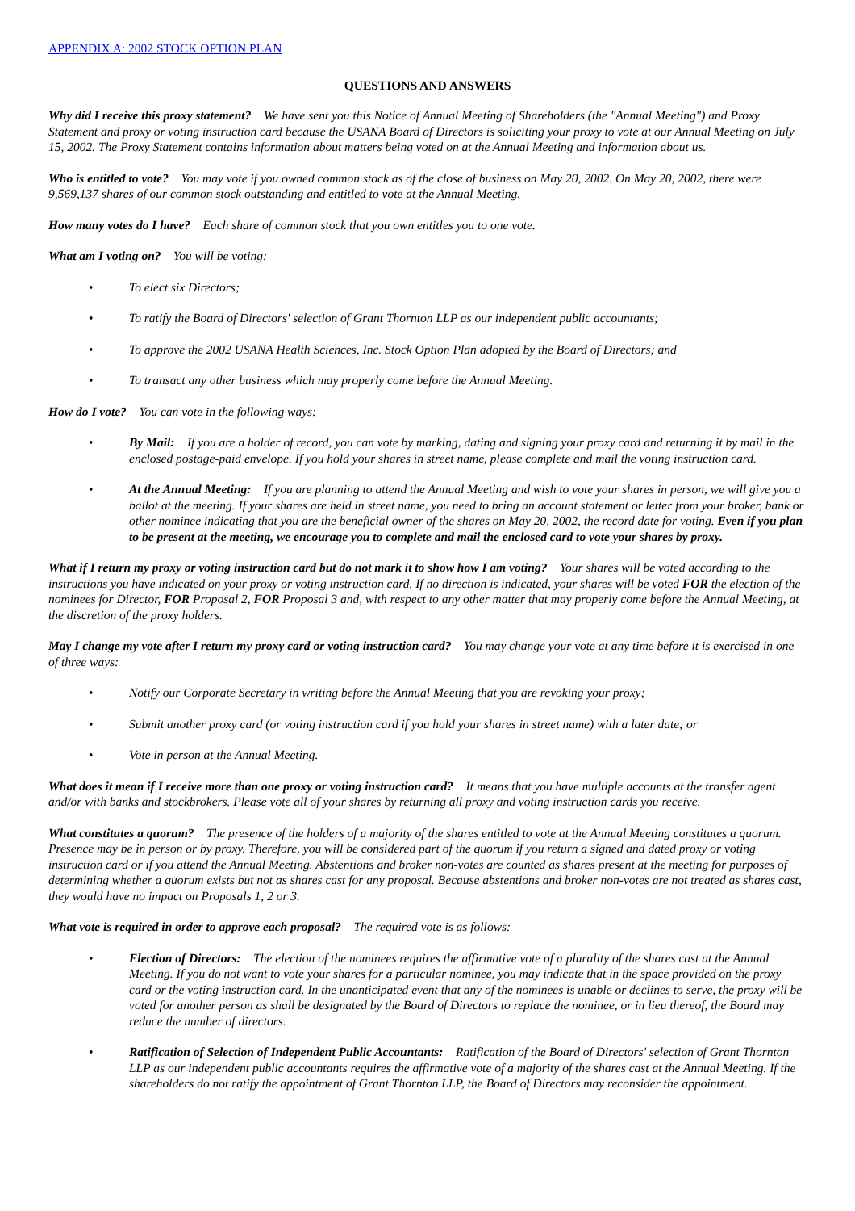APPENDIX A: 2002 STOCK OPTION PLAN
QUESTIONS AND ANSWERS
Why did I receive this proxy statement? We have sent you this Notice of Annual Meeting of Shareholders (the "Annual Meeting") and Proxy Statement and proxy or voting instruction card because the USANA Board of Directors is soliciting your proxy to vote at our Annual Meeting on July 15, 2002. The Proxy Statement contains information about matters being voted on at the Annual Meeting and information about us.
Who is entitled to vote? You may vote if you owned common stock as of the close of business on May 20, 2002. On May 20, 2002, there were 9,569,137 shares of our common stock outstanding and entitled to vote at the Annual Meeting.
How many votes do I have? Each share of common stock that you own entitles you to one vote.
What am I voting on? You will be voting:
• To elect six Directors;
• To ratify the Board of Directors' selection of Grant Thornton LLP as our independent public accountants;
• To approve the 2002 USANA Health Sciences, Inc. Stock Option Plan adopted by the Board of Directors; and
• To transact any other business which may properly come before the Annual Meeting.
How do I vote? You can vote in the following ways:
• By Mail: If you are a holder of record, you can vote by marking, dating and signing your proxy card and returning it by mail in the enclosed postage-paid envelope. If you hold your shares in street name, please complete and mail the voting instruction card.
• At the Annual Meeting: If you are planning to attend the Annual Meeting and wish to vote your shares in person, we will give you a ballot at the meeting. If your shares are held in street name, you need to bring an account statement or letter from your broker, bank or other nominee indicating that you are the beneficial owner of the shares on May 20, 2002, the record date for voting. Even if you plan to be present at the meeting, we encourage you to complete and mail the enclosed card to vote your shares by proxy.
What if I return my proxy or voting instruction card but do not mark it to show how I am voting? Your shares will be voted according to the instructions you have indicated on your proxy or voting instruction card. If no direction is indicated, your shares will be voted FOR the election of the nominees for Director, FOR Proposal 2, FOR Proposal 3 and, with respect to any other matter that may properly come before the Annual Meeting, at the discretion of the proxy holders.
May I change my vote after I return my proxy card or voting instruction card? You may change your vote at any time before it is exercised in one of three ways:
• Notify our Corporate Secretary in writing before the Annual Meeting that you are revoking your proxy;
• Submit another proxy card (or voting instruction card if you hold your shares in street name) with a later date; or
• Vote in person at the Annual Meeting.
What does it mean if I receive more than one proxy or voting instruction card? It means that you have multiple accounts at the transfer agent and/or with banks and stockbrokers. Please vote all of your shares by returning all proxy and voting instruction cards you receive.
What constitutes a quorum? The presence of the holders of a majority of the shares entitled to vote at the Annual Meeting constitutes a quorum. Presence may be in person or by proxy. Therefore, you will be considered part of the quorum if you return a signed and dated proxy or voting instruction card or if you attend the Annual Meeting. Abstentions and broker non-votes are counted as shares present at the meeting for purposes of determining whether a quorum exists but not as shares cast for any proposal. Because abstentions and broker non-votes are not treated as shares cast, they would have no impact on Proposals 1, 2 or 3.
What vote is required in order to approve each proposal? The required vote is as follows:
• Election of Directors: The election of the nominees requires the affirmative vote of a plurality of the shares cast at the Annual Meeting. If you do not want to vote your shares for a particular nominee, you may indicate that in the space provided on the proxy card or the voting instruction card. In the unanticipated event that any of the nominees is unable or declines to serve, the proxy will be voted for another person as shall be designated by the Board of Directors to replace the nominee, or in lieu thereof, the Board may reduce the number of directors.
• Ratification of Selection of Independent Public Accountants: Ratification of the Board of Directors' selection of Grant Thornton LLP as our independent public accountants requires the affirmative vote of a majority of the shares cast at the Annual Meeting. If the shareholders do not ratify the appointment of Grant Thornton LLP, the Board of Directors may reconsider the appointment.